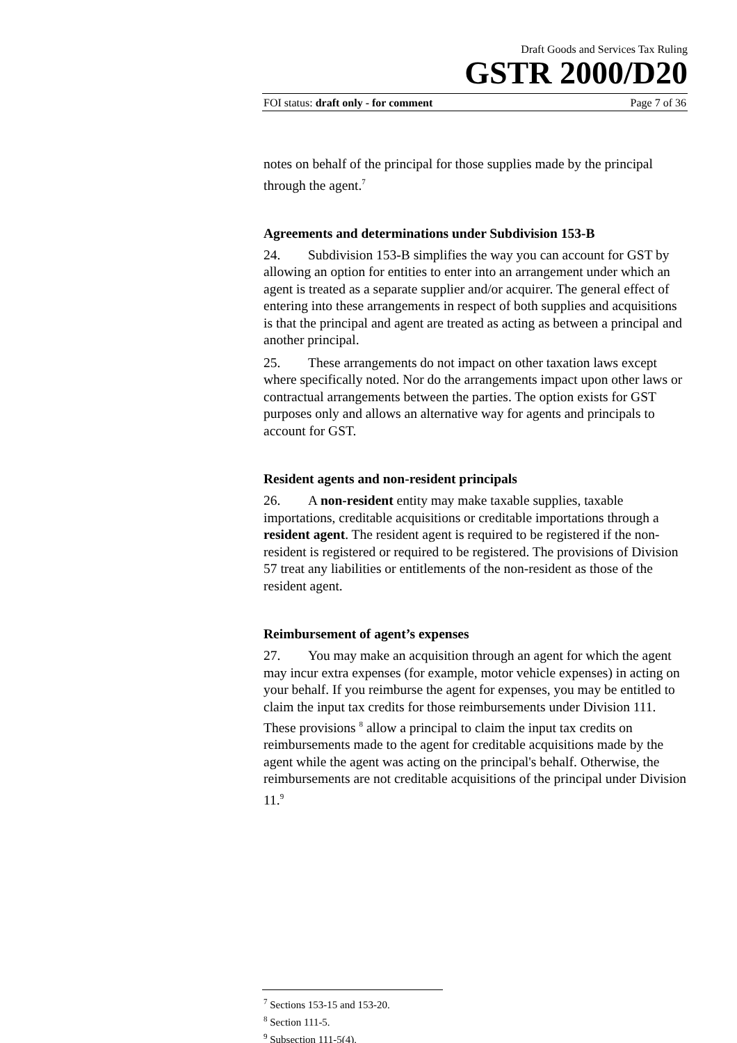Draft Goods and Services Tax Ruling
GSTR 2000/D20
FOI status: draft only - for comment Page 7 of 36
notes on behalf of the principal for those supplies made by the principal through the agent.<sup>7</sup>
Agreements and determinations under Subdivision 153-B
24. Subdivision 153-B simplifies the way you can account for GST by allowing an option for entities to enter into an arrangement under which an agent is treated as a separate supplier and/or acquirer. The general effect of entering into these arrangements in respect of both supplies and acquisitions is that the principal and agent are treated as acting as between a principal and another principal.
25. These arrangements do not impact on other taxation laws except where specifically noted. Nor do the arrangements impact upon other laws or contractual arrangements between the parties. The option exists for GST purposes only and allows an alternative way for agents and principals to account for GST.
Resident agents and non-resident principals
26. A non-resident entity may make taxable supplies, taxable importations, creditable acquisitions or creditable importations through a resident agent. The resident agent is required to be registered if the non-resident is registered or required to be registered. The provisions of Division 57 treat any liabilities or entitlements of the non-resident as those of the resident agent.
Reimbursement of agent’s expenses
27. You may make an acquisition through an agent for which the agent may incur extra expenses (for example, motor vehicle expenses) in acting on your behalf. If you reimburse the agent for expenses, you may be entitled to claim the input tax credits for those reimbursements under Division 111. These provisions <sup>8</sup> allow a principal to claim the input tax credits on reimbursements made to the agent for creditable acquisitions made by the agent while the agent was acting on the principal's behalf. Otherwise, the reimbursements are not creditable acquisitions of the principal under Division 11.<sup>9</sup>
<sup>7</sup> Sections 153-15 and 153-20.
<sup>8</sup> Section 111-5.
<sup>9</sup> Subsection 111-5(4).